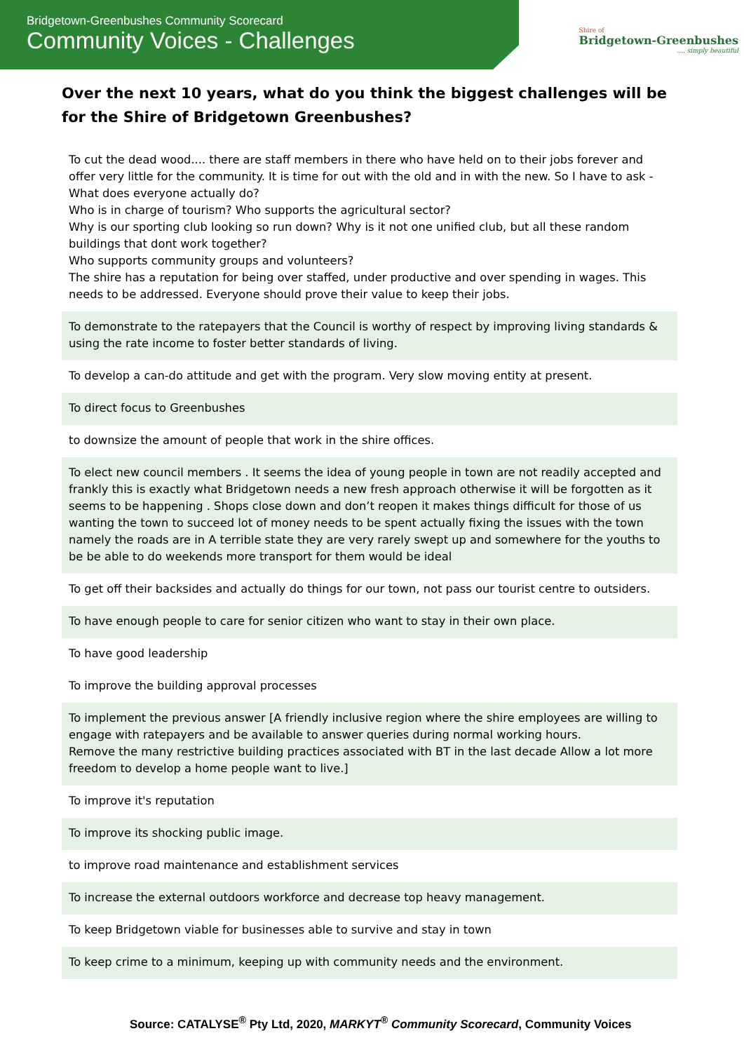Bridgetown-Greenbushes Community Scorecard
Community Voices - Challenges
Shire of
Bridgetown-Greenbushes
.... simply beautiful
Over the next 10 years, what do you think the biggest challenges will be for the Shire of Bridgetown Greenbushes?
| To cut the dead wood.... there are staff members in there who have held on to their jobs forever and offer very little for the community. It is time for out with the old and in with the new. So I have to ask - What does everyone actually do? Who is in charge of tourism? Who supports the agricultural sector? Why is our sporting club looking so run down? Why is it not one unified club, but all these random buildings that dont work together? Who supports community groups and volunteers? The shire has a reputation for being over staffed, under productive and over spending in wages. This needs to be addressed. Everyone should prove their value to keep their jobs. |
| To demonstrate to the ratepayers that the Council is worthy of respect by improving living standards & using the rate income to foster better standards of living. |
| To develop a can-do attitude and get with the program. Very slow moving entity at present. |
| To direct focus to Greenbushes |
| to downsize the amount of people that work in the shire offices. |
| To elect new council members . It seems the idea of young people in town are not readily accepted and frankly this is exactly what Bridgetown needs a new fresh approach otherwise it will be forgotten as it seems to be happening . Shops close down and don’t reopen it makes things difficult for those of us wanting the town to succeed lot of money needs to be spent actually fixing the issues with the town namely the roads are in A terrible state they are very rarely swept up and somewhere for the youths to be be able to do weekends more transport for them would be ideal |
| To get off their backsides and actually do things for our town, not pass our tourist centre to outsiders. |
| To have enough people to care for senior citizen who want to stay in their own place. |
| To have good leadership |
| To improve the building approval processes |
| To implement the previous answer [A friendly inclusive region where the shire employees are willing to engage with ratepayers and be available to answer queries during normal working hours. Remove the many restrictive building practices associated with BT in the last decade Allow a lot more freedom to develop a home people want to live.] |
| To improve it's reputation |
| To improve its shocking public image. |
| to improve road maintenance and establishment services |
| To increase the external outdoors workforce and decrease top heavy management. |
| To keep Bridgetown viable for businesses able to survive and stay in town |
| To keep crime to a minimum, keeping up with community needs and the environment. |
Source: CATALYSE<sup>®</sup> Pty Ltd, 2020, MARKYT<sup>®</sup> Community Scorecard, Community Voices